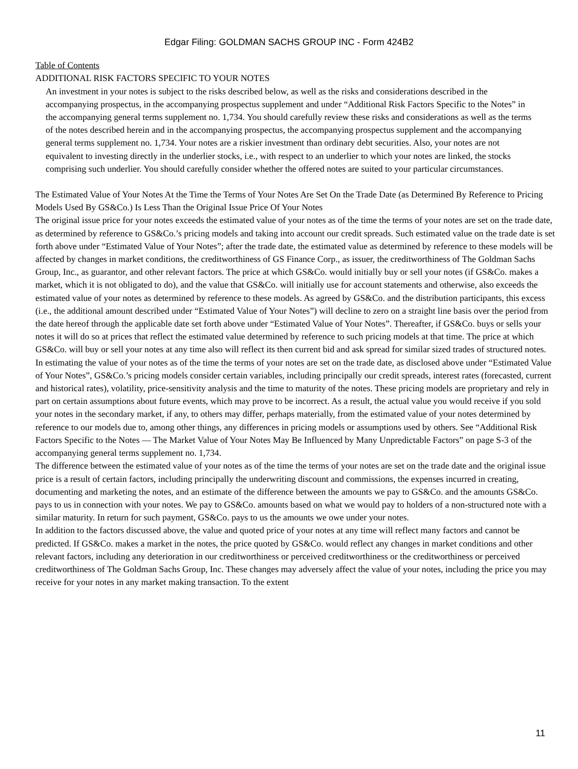Edgar Filing: GOLDMAN SACHS GROUP INC - Form 424B2
Table of Contents
ADDITIONAL RISK FACTORS SPECIFIC TO YOUR NOTES
An investment in your notes is subject to the risks described below, as well as the risks and considerations described in the accompanying prospectus, in the accompanying prospectus supplement and under “Additional Risk Factors Specific to the Notes” in the accompanying general terms supplement no. 1,734. You should carefully review these risks and considerations as well as the terms of the notes described herein and in the accompanying prospectus, the accompanying prospectus supplement and the accompanying general terms supplement no. 1,734. Your notes are a riskier investment than ordinary debt securities. Also, your notes are not equivalent to investing directly in the underlier stocks, i.e., with respect to an underlier to which your notes are linked, the stocks comprising such underlier. You should carefully consider whether the offered notes are suited to your particular circumstances.
The Estimated Value of Your Notes At the Time the Terms of Your Notes Are Set On the Trade Date (as Determined By Reference to Pricing Models Used By GS&Co.) Is Less Than the Original Issue Price Of Your Notes
The original issue price for your notes exceeds the estimated value of your notes as of the time the terms of your notes are set on the trade date, as determined by reference to GS&Co.’s pricing models and taking into account our credit spreads. Such estimated value on the trade date is set forth above under “Estimated Value of Your Notes”; after the trade date, the estimated value as determined by reference to these models will be affected by changes in market conditions, the creditworthiness of GS Finance Corp., as issuer, the creditworthiness of The Goldman Sachs Group, Inc., as guarantor, and other relevant factors. The price at which GS&Co. would initially buy or sell your notes (if GS&Co. makes a market, which it is not obligated to do), and the value that GS&Co. will initially use for account statements and otherwise, also exceeds the estimated value of your notes as determined by reference to these models. As agreed by GS&Co. and the distribution participants, this excess (i.e., the additional amount described under “Estimated Value of Your Notes”) will decline to zero on a straight line basis over the period from the date hereof through the applicable date set forth above under “Estimated Value of Your Notes”. Thereafter, if GS&Co. buys or sells your notes it will do so at prices that reflect the estimated value determined by reference to such pricing models at that time. The price at which GS&Co. will buy or sell your notes at any time also will reflect its then current bid and ask spread for similar sized trades of structured notes.
In estimating the value of your notes as of the time the terms of your notes are set on the trade date, as disclosed above under “Estimated Value of Your Notes”, GS&Co.’s pricing models consider certain variables, including principally our credit spreads, interest rates (forecasted, current and historical rates), volatility, price-sensitivity analysis and the time to maturity of the notes. These pricing models are proprietary and rely in part on certain assumptions about future events, which may prove to be incorrect. As a result, the actual value you would receive if you sold your notes in the secondary market, if any, to others may differ, perhaps materially, from the estimated value of your notes determined by reference to our models due to, among other things, any differences in pricing models or assumptions used by others. See “Additional Risk Factors Specific to the Notes — The Market Value of Your Notes May Be Influenced by Many Unpredictable Factors” on page S-3 of the accompanying general terms supplement no. 1,734.
The difference between the estimated value of your notes as of the time the terms of your notes are set on the trade date and the original issue price is a result of certain factors, including principally the underwriting discount and commissions, the expenses incurred in creating, documenting and marketing the notes, and an estimate of the difference between the amounts we pay to GS&Co. and the amounts GS&Co. pays to us in connection with your notes. We pay to GS&Co. amounts based on what we would pay to holders of a non-structured note with a similar maturity. In return for such payment, GS&Co. pays to us the amounts we owe under your notes.
In addition to the factors discussed above, the value and quoted price of your notes at any time will reflect many factors and cannot be predicted. If GS&Co. makes a market in the notes, the price quoted by GS&Co. would reflect any changes in market conditions and other relevant factors, including any deterioration in our creditworthiness or perceived creditworthiness or the creditworthiness or perceived creditworthiness of The Goldman Sachs Group, Inc. These changes may adversely affect the value of your notes, including the price you may receive for your notes in any market making transaction. To the extent
11